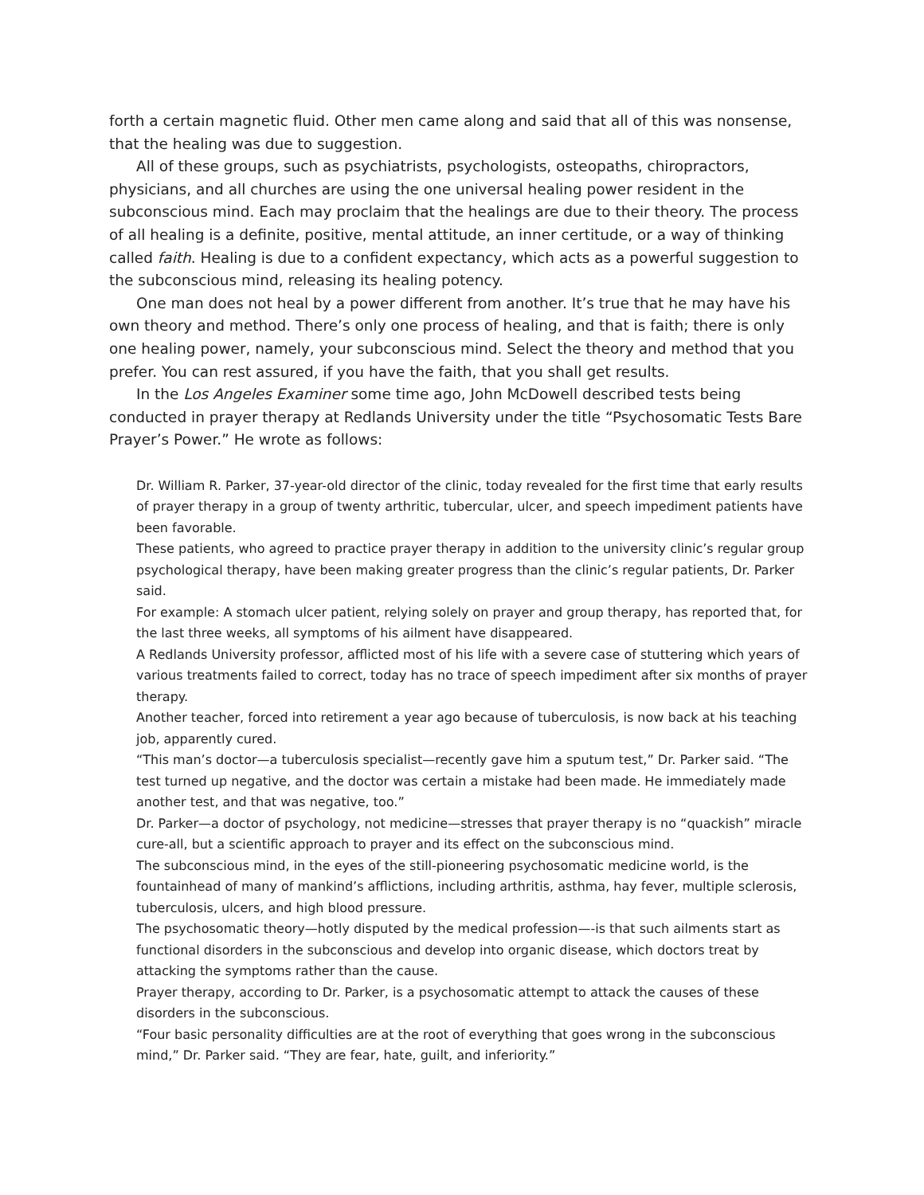forth a certain magnetic fluid. Other men came along and said that all of this was nonsense, that the healing was due to suggestion.
All of these groups, such as psychiatrists, psychologists, osteopaths, chiropractors, physicians, and all churches are using the one universal healing power resident in the subconscious mind. Each may proclaim that the healings are due to their theory. The process of all healing is a definite, positive, mental attitude, an inner certitude, or a way of thinking called faith. Healing is due to a confident expectancy, which acts as a powerful suggestion to the subconscious mind, releasing its healing potency.
One man does not heal by a power different from another. It’s true that he may have his own theory and method. There’s only one process of healing, and that is faith; there is only one healing power, namely, your subconscious mind. Select the theory and method that you prefer. You can rest assured, if you have the faith, that you shall get results.
In the Los Angeles Examiner some time ago, John McDowell described tests being conducted in prayer therapy at Redlands University under the title “Psychosomatic Tests Bare Prayer’s Power.” He wrote as follows:
Dr. William R. Parker, 37-year-old director of the clinic, today revealed for the first time that early results of prayer therapy in a group of twenty arthritic, tubercular, ulcer, and speech impediment patients have been favorable.
These patients, who agreed to practice prayer therapy in addition to the university clinic’s regular group psychological therapy, have been making greater progress than the clinic’s regular patients, Dr. Parker said.
For example: A stomach ulcer patient, relying solely on prayer and group therapy, has reported that, for the last three weeks, all symptoms of his ailment have disappeared.
A Redlands University professor, afflicted most of his life with a severe case of stuttering which years of various treatments failed to correct, today has no trace of speech impediment after six months of prayer therapy.
Another teacher, forced into retirement a year ago because of tuberculosis, is now back at his teaching job, apparently cured.
“This man’s doctor—a tuberculosis specialist—recently gave him a sputum test,” Dr. Parker said. “The test turned up negative, and the doctor was certain a mistake had been made. He immediately made another test, and that was negative, too.”
Dr. Parker—a doctor of psychology, not medicine—stresses that prayer therapy is no “quackish” miracle cure-all, but a scientific approach to prayer and its effect on the subconscious mind.
The subconscious mind, in the eyes of the still-pioneering psychosomatic medicine world, is the fountainhead of many of mankind’s afflictions, including arthritis, asthma, hay fever, multiple sclerosis, tuberculosis, ulcers, and high blood pressure.
The psychosomatic theory—hotly disputed by the medical profession—-is that such ailments start as functional disorders in the subconscious and develop into organic disease, which doctors treat by attacking the symptoms rather than the cause.
Prayer therapy, according to Dr. Parker, is a psychosomatic attempt to attack the causes of these disorders in the subconscious.
“Four basic personality difficulties are at the root of everything that goes wrong in the subconscious mind,” Dr. Parker said. “They are fear, hate, guilt, and inferiority.”